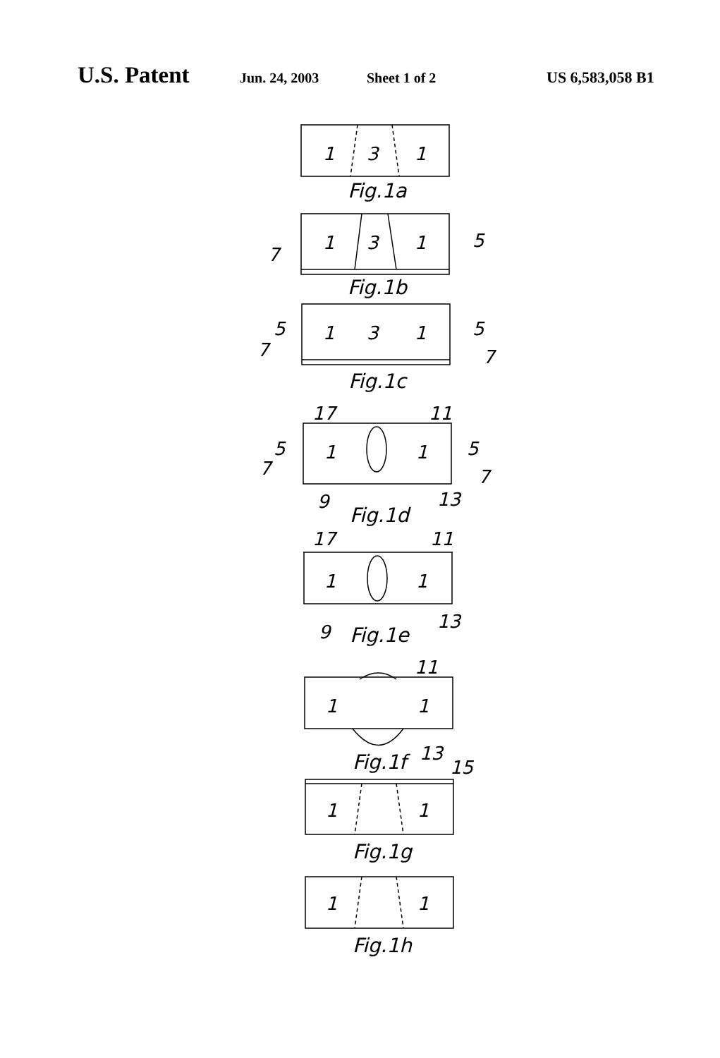U.S. Patent Jun. 24, 2003 Sheet 1 of 2 US 6,583,058 B1
1
3
1
Fig.1a
1
3
1
7
5
Fig.1b
1
3
1
5
7
5
7
Fig.1c
1
1
17
11
5
7
5
7
9
13
Fig.1d
1
1
17
11
9
13
Fig.1e
1
1
11
13
Fig.1f
1
1
15
Fig.1g
1
1
Fig.1h